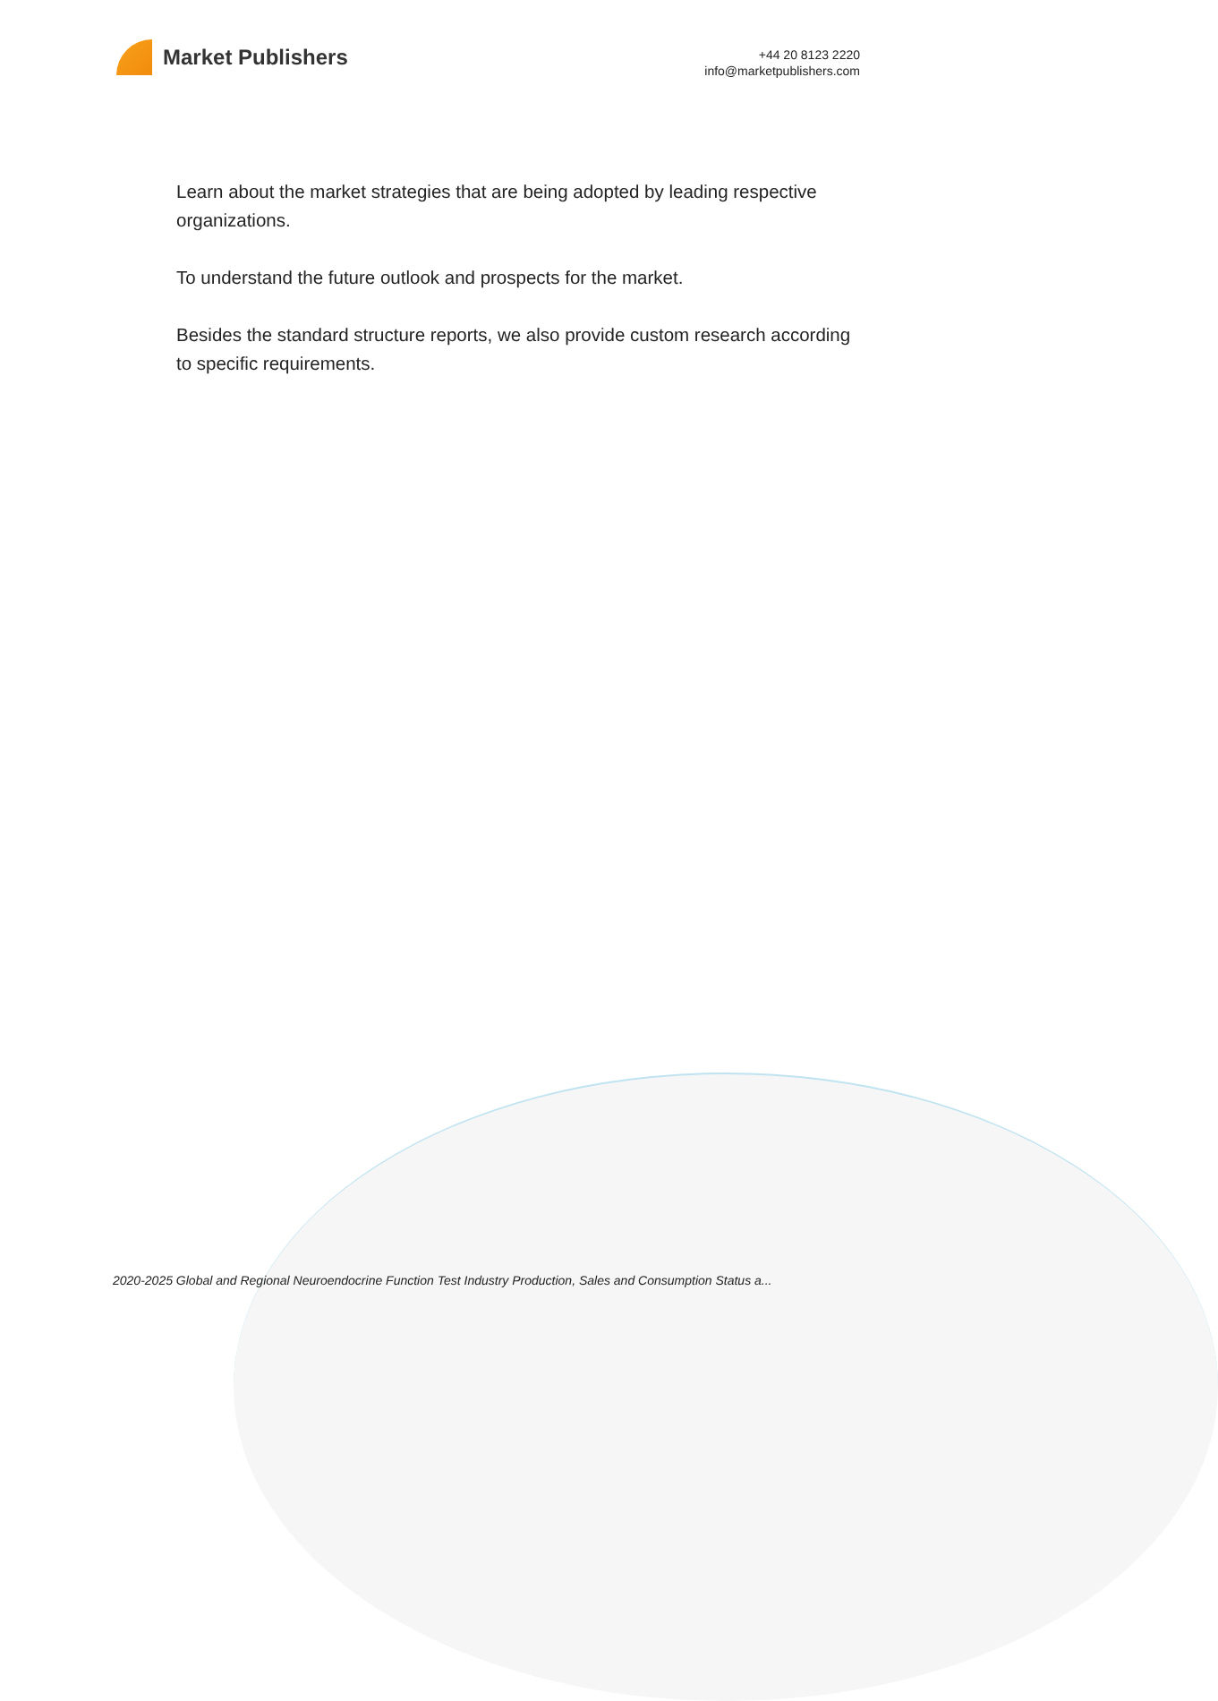Market Publishers
+44 20 8123 2220
info@marketpublishers.com
Learn about the market strategies that are being adopted by leading respective organizations.
To understand the future outlook and prospects for the market.
Besides the standard structure reports, we also provide custom research according to specific requirements.
2020-2025 Global and Regional Neuroendocrine Function Test Industry Production, Sales and Consumption Status a...